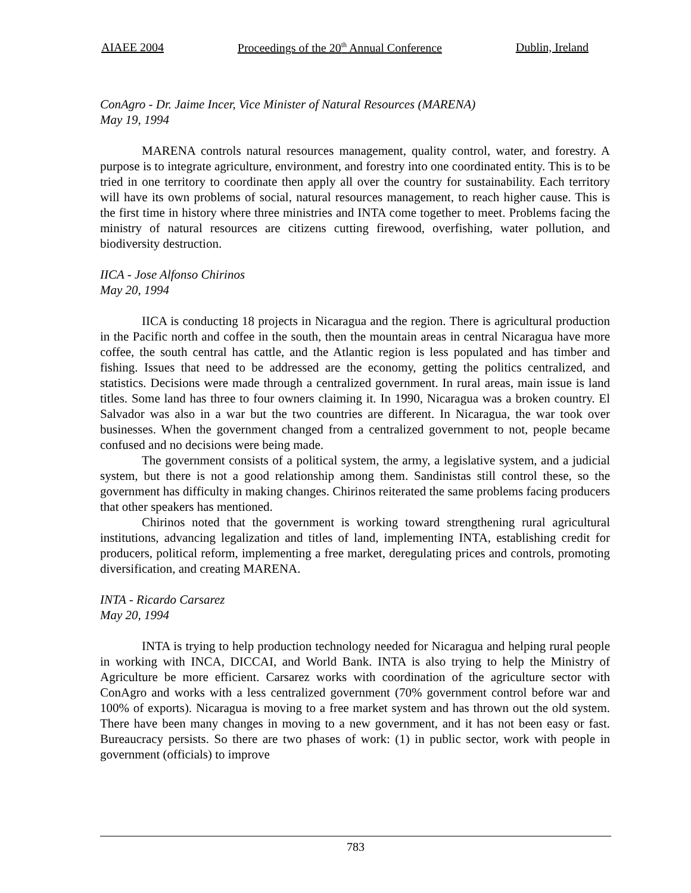AIAEE 2004 Proceedings of the 20<sup>th</sup> Annual Conference Dublin, Ireland
ConAgro - Dr. Jaime Incer, Vice Minister of Natural Resources (MARENA)
May 19, 1994
MARENA controls natural resources management, quality control, water, and forestry. A purpose is to integrate agriculture, environment, and forestry into one coordinated entity. This is to be tried in one territory to coordinate then apply all over the country for sustainability. Each territory will have its own problems of social, natural resources management, to reach higher cause. This is the first time in history where three ministries and INTA come together to meet. Problems facing the ministry of natural resources are citizens cutting firewood, overfishing, water pollution, and biodiversity destruction.
IICA - Jose Alfonso Chirinos
May 20, 1994
IICA is conducting 18 projects in Nicaragua and the region. There is agricultural production in the Pacific north and coffee in the south, then the mountain areas in central Nicaragua have more coffee, the south central has cattle, and the Atlantic region is less populated and has timber and fishing. Issues that need to be addressed are the economy, getting the politics centralized, and statistics. Decisions were made through a centralized government. In rural areas, main issue is land titles. Some land has three to four owners claiming it. In 1990, Nicaragua was a broken country. El Salvador was also in a war but the two countries are different. In Nicaragua, the war took over businesses. When the government changed from a centralized government to not, people became confused and no decisions were being made.
The government consists of a political system, the army, a legislative system, and a judicial system, but there is not a good relationship among them. Sandinistas still control these, so the government has difficulty in making changes. Chirinos reiterated the same problems facing producers that other speakers has mentioned.
Chirinos noted that the government is working toward strengthening rural agricultural institutions, advancing legalization and titles of land, implementing INTA, establishing credit for producers, political reform, implementing a free market, deregulating prices and controls, promoting diversification, and creating MARENA.
INTA - Ricardo Carsarez
May 20, 1994
INTA is trying to help production technology needed for Nicaragua and helping rural people in working with INCA, DICCAI, and World Bank. INTA is also trying to help the Ministry of Agriculture be more efficient. Carsarez works with coordination of the agriculture sector with ConAgro and works with a less centralized government (70% government control before war and 100% of exports). Nicaragua is moving to a free market system and has thrown out the old system. There have been many changes in moving to a new government, and it has not been easy or fast. Bureaucracy persists. So there are two phases of work: (1) in public sector, work with people in government (officials) to improve
783